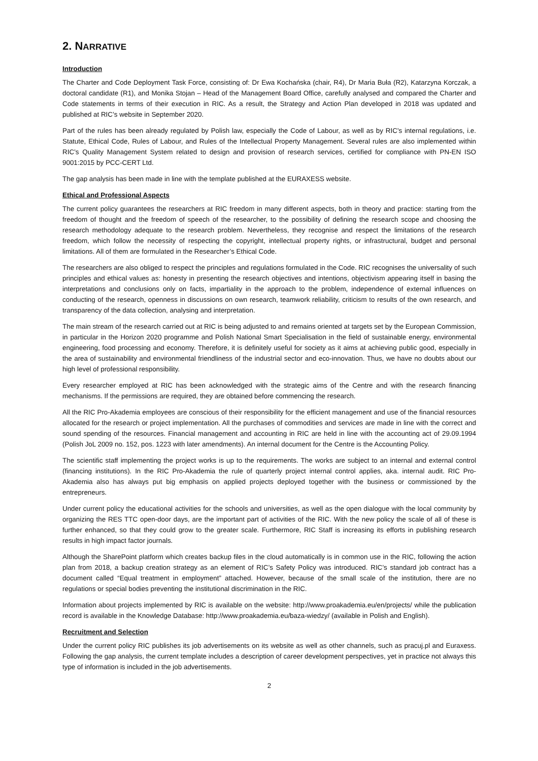2. NARRATIVE
Introduction
The Charter and Code Deployment Task Force, consisting of: Dr Ewa Kochańska (chair, R4), Dr Maria Buła (R2), Katarzyna Korczak, a doctoral candidate (R1), and Monika Stojan – Head of the Management Board Office, carefully analysed and compared the Charter and Code statements in terms of their execution in RIC. As a result, the Strategy and Action Plan developed in 2018 was updated and published at RIC’s website in September 2020.
Part of the rules has been already regulated by Polish law, especially the Code of Labour, as well as by RIC’s internal regulations, i.e. Statute, Ethical Code, Rules of Labour, and Rules of the Intellectual Property Management. Several rules are also implemented within RIC’s Quality Management System related to design and provision of research services, certified for compliance with PN-EN ISO 9001:2015 by PCC-CERT Ltd.
The gap analysis has been made in line with the template published at the EURAXESS website.
Ethical and Professional Aspects
The current policy guarantees the researchers at RIC freedom in many different aspects, both in theory and practice: starting from the freedom of thought and the freedom of speech of the researcher, to the possibility of defining the research scope and choosing the research methodology adequate to the research problem. Nevertheless, they recognise and respect the limitations of the research freedom, which follow the necessity of respecting the copyright, intellectual property rights, or infrastructural, budget and personal limitations. All of them are formulated in the Researcher’s Ethical Code.
The researchers are also obliged to respect the principles and regulations formulated in the Code. RIC recognises the universality of such principles and ethical values as: honesty in presenting the research objectives and intentions, objectivism appearing itself in basing the interpretations and conclusions only on facts, impartiality in the approach to the problem, independence of external influences on conducting of the research, openness in discussions on own research, teamwork reliability, criticism to results of the own research, and transparency of the data collection, analysing and interpretation.
The main stream of the research carried out at RIC is being adjusted to and remains oriented at targets set by the European Commission, in particular in the Horizon 2020 programme and Polish National Smart Specialisation in the field of sustainable energy, environmental engineering, food processing and economy. Therefore, it is definitely useful for society as it aims at achieving public good, especially in the area of sustainability and environmental friendliness of the industrial sector and eco-innovation. Thus, we have no doubts about our high level of professional responsibility.
Every researcher employed at RIC has been acknowledged with the strategic aims of the Centre and with the research financing mechanisms. If the permissions are required, they are obtained before commencing the research.
All the RIC Pro-Akademia employees are conscious of their responsibility for the efficient management and use of the financial resources allocated for the research or project implementation. All the purchases of commodities and services are made in line with the correct and sound spending of the resources. Financial management and accounting in RIC are held in line with the accounting act of 29.09.1994 (Polish JoL 2009 no. 152, pos. 1223 with later amendments). An internal document for the Centre is the Accounting Policy.
The scientific staff implementing the project works is up to the requirements. The works are subject to an internal and external control (financing institutions). In the RIC Pro-Akademia the rule of quarterly project internal control applies, aka. internal audit. RIC Pro-Akademia also has always put big emphasis on applied projects deployed together with the business or commissioned by the entrepreneurs.
Under current policy the educational activities for the schools and universities, as well as the open dialogue with the local community by organizing the RES TTC open-door days, are the important part of activities of the RIC. With the new policy the scale of all of these is further enhanced, so that they could grow to the greater scale. Furthermore, RIC Staff is increasing its efforts in publishing research results in high impact factor journals.
Although the SharePoint platform which creates backup files in the cloud automatically is in common use in the RIC, following the action plan from 2018, a backup creation strategy as an element of RIC’s Safety Policy was introduced. RIC’s standard job contract has a document called “Equal treatment in employment” attached. However, because of the small scale of the institution, there are no regulations or special bodies preventing the institutional discrimination in the RIC.
Information about projects implemented by RIC is available on the website: http://www.proakademia.eu/en/projects/ while the publication record is available in the Knowledge Database: http://www.proakademia.eu/baza-wiedzy/ (available in Polish and English).
Recruitment and Selection
Under the current policy RIC publishes its job advertisements on its website as well as other channels, such as pracuj.pl and Euraxess. Following the gap analysis, the current template includes a description of career development perspectives, yet in practice not always this type of information is included in the job advertisements.
2